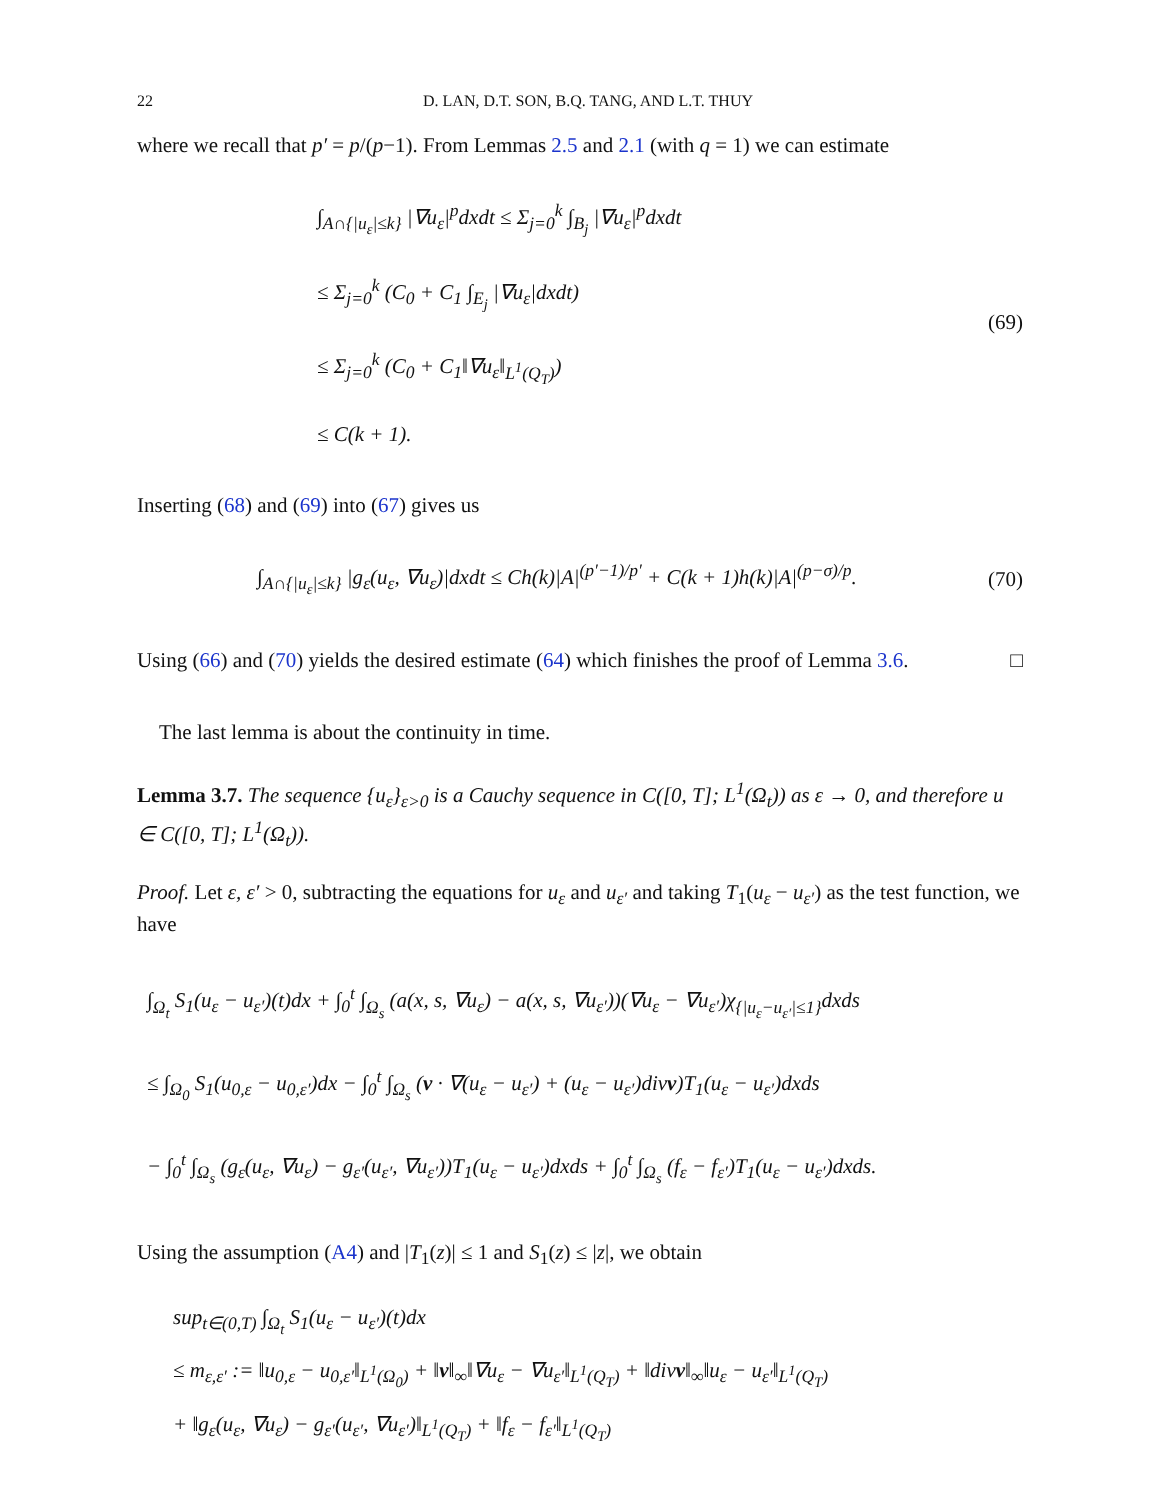22 D. LAN, D.T. SON, B.Q. TANG, AND L.T. THUY
where we recall that p′ = p/(p−1). From Lemmas 2.5 and 2.1 (with q = 1) we can estimate
∫<sub>A∩{|u<sub>ε</sub>|≤k}</sub> |∇u<sub>ε</sub>|<sup>p</sup>dxdt ≤ Σ<sub>j=0</sub><sup>k</sup> ∫<sub>B<sub>j</sub></sub> |∇u<sub>ε</sub>|<sup>p</sup>dxdt
≤ Σ<sub>j=0</sub><sup>k</sup> (C<sub>0</sub> + C<sub>1</sub> ∫<sub>E<sub>j</sub></sub> |∇u<sub>ε</sub>|dxdt)
≤ Σ<sub>j=0</sub><sup>k</sup> (C<sub>0</sub> + C<sub>1</sub>‖∇u<sub>ε</sub>‖<sub>L<sup>1</sup>(Q<sub>T</sub>)</sub>)
≤ C(k + 1).
(69)
Inserting (68) and (69) into (67) gives us
∫<sub>A∩{|u<sub>ε</sub>|≤k}</sub> |g<sub>ε</sub>(u<sub>ε</sub>, ∇u<sub>ε</sub>)|dxdt ≤ Ch(k)|A|<sup>(p′−1)/p′</sup> + C(k + 1)h(k)|A|<sup>(p−σ)/p</sup>.
(70)
Using (66) and (70) yields the desired estimate (64) which finishes the proof of Lemma 3.6. □
The last lemma is about the continuity in time.
Lemma 3.7. The sequence {u<sub>ε</sub>}<sub>ε>0</sub> is a Cauchy sequence in C([0, T]; L<sup>1</sup>(Ω<sub>t</sub>)) as ε → 0, and therefore u ∈ C([0, T]; L<sup>1</sup>(Ω<sub>t</sub>)).
Proof. Let ε, ε′ > 0, subtracting the equations for u<sub>ε</sub> and u<sub>ε′</sub> and taking T<sub>1</sub>(u<sub>ε</sub> − u<sub>ε′</sub>) as the test function, we have
∫<sub>Ω<sub>t</sub></sub> S<sub>1</sub>(u<sub>ε</sub> − u<sub>ε′</sub>)(t)dx + ∫<sub>0</sub><sup>t</sup> ∫<sub>Ω<sub>s</sub></sub> (a(x, s, ∇u<sub>ε</sub>) − a(x, s, ∇u<sub>ε′</sub>))(∇u<sub>ε</sub> − ∇u<sub>ε′</sub>)χ<sub>{|u<sub>ε</sub>−u<sub>ε′</sub>|≤1}</sub>dxds
≤ ∫<sub>Ω<sub>0</sub></sub> S<sub>1</sub>(u<sub>0,ε</sub> − u<sub>0,ε′</sub>)dx − ∫<sub>0</sub><sup>t</sup> ∫<sub>Ω<sub>s</sub></sub> (v · ∇(u<sub>ε</sub> − u<sub>ε′</sub>) + (u<sub>ε</sub> − u<sub>ε′</sub>)divv)T<sub>1</sub>(u<sub>ε</sub> − u<sub>ε′</sub>)dxds
− ∫<sub>0</sub><sup>t</sup> ∫<sub>Ω<sub>s</sub></sub> (g<sub>ε</sub>(u<sub>ε</sub>, ∇u<sub>ε</sub>) − g<sub>ε′</sub>(u<sub>ε′</sub>, ∇u<sub>ε′</sub>))T<sub>1</sub>(u<sub>ε</sub> − u<sub>ε′</sub>)dxds + ∫<sub>0</sub><sup>t</sup> ∫<sub>Ω<sub>s</sub></sub> (f<sub>ε</sub> − f<sub>ε′</sub>)T<sub>1</sub>(u<sub>ε</sub> − u<sub>ε′</sub>)dxds.
Using the assumption (A4) and |T<sub>1</sub>(z)| ≤ 1 and S<sub>1</sub>(z) ≤ |z|, we obtain
sup<sub>t∈(0,T)</sub> ∫<sub>Ω<sub>t</sub></sub> S<sub>1</sub>(u<sub>ε</sub> − u<sub>ε′</sub>)(t)dx
≤ m<sub>ε,ε′</sub> := ‖u<sub>0,ε</sub> − u<sub>0,ε′</sub>‖<sub>L<sup>1</sup>(Ω<sub>0</sub>)</sub> + ‖v‖<sub>∞</sub>‖∇u<sub>ε</sub> − ∇u<sub>ε′</sub>‖<sub>L<sup>1</sup>(Q<sub>T</sub>)</sub> + ‖divv‖<sub>∞</sub>‖u<sub>ε</sub> − u<sub>ε′</sub>‖<sub>L<sup>1</sup>(Q<sub>T</sub>)</sub>
+ ‖g<sub>ε</sub>(u<sub>ε</sub>, ∇u<sub>ε</sub>) − g<sub>ε′</sub>(u<sub>ε′</sub>, ∇u<sub>ε′</sub>)‖<sub>L<sup>1</sup>(Q<sub>T</sub>)</sub> + ‖f<sub>ε</sub> − f<sub>ε′</sub>‖<sub>L<sup>1</sup>(Q<sub>T</sub>)</sub>